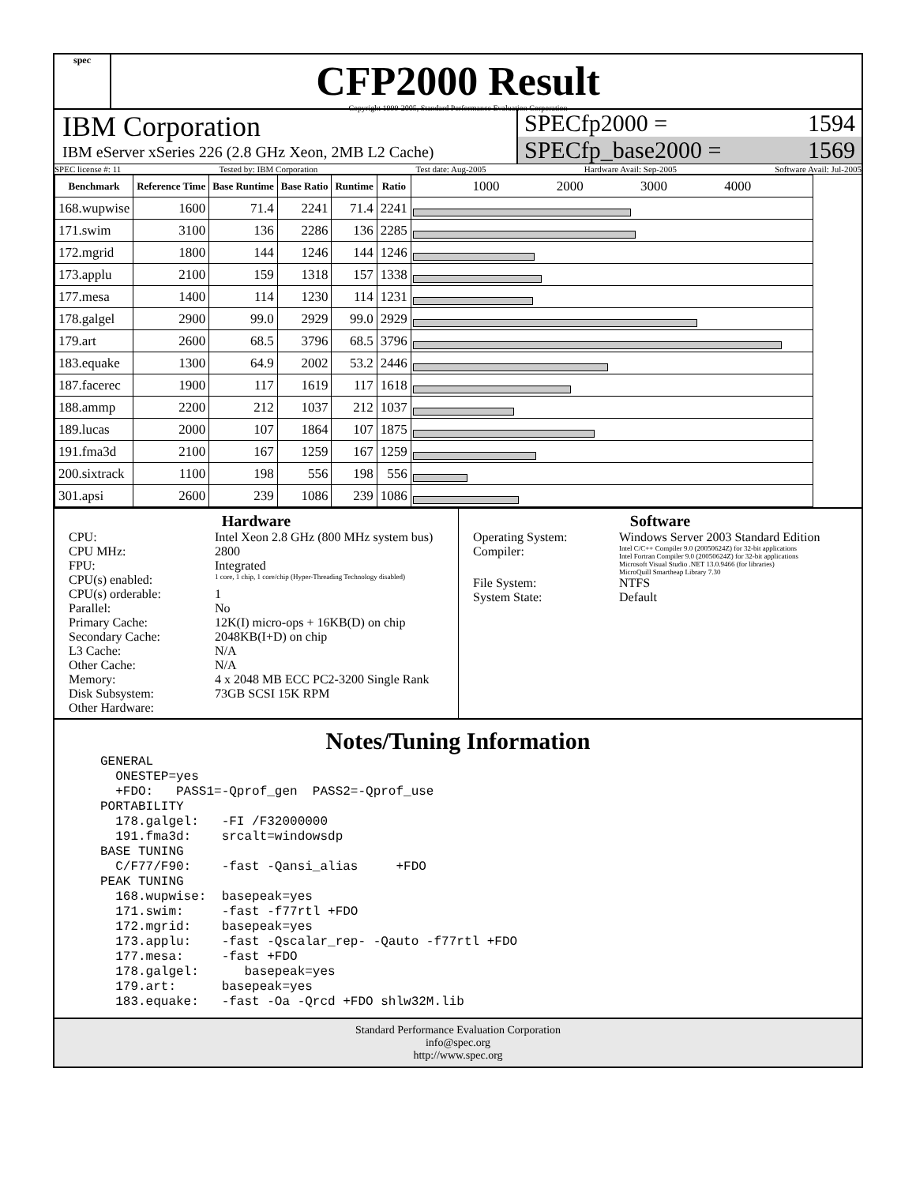spec
CFP2000 Result
Copyright 1999-2005, Standard Performance Evaluation Corporation
IBM Corporation
IBM eServer xSeries 226 (2.8 GHz Xeon, 2MB L2 Cache)
SPECfp2000 = 1594
SPECfp_base2000 = 1569
SPEC license #: 11 Tested by: IBM Corporation Test date: Aug-2005 Hardware Avail: Sep-2005 Software Avail: Jul-2005
| Benchmark | Reference Time | Base Runtime | Base Ratio | Runtime | Ratio | 1000 2000 3000 4000 |
| --- | --- | --- | --- | --- | --- | --- |
| 168.wupwise | 1600 | 71.4 | 2241 | 71.4 | 2241 | |
| 171.swim | 3100 | 136 | 2286 | 136 | 2285 | |
| 172.mgrid | 1800 | 144 | 1246 | 144 | 1246 | |
| 173.applu | 2100 | 159 | 1318 | 157 | 1338 | |
| 177.mesa | 1400 | 114 | 1230 | 114 | 1231 | |
| 178.galgel | 2900 | 99.0 | 2929 | 99.0 | 2929 | |
| 179.art | 2600 | 68.5 | 3796 | 68.5 | 3796 | |
| 183.equake | 1300 | 64.9 | 2002 | 53.2 | 2446 | |
| 187.facerec | 1900 | 117 | 1619 | 117 | 1618 | |
| 188.ammp | 2200 | 212 | 1037 | 212 | 1037 | |
| 189.lucas | 2000 | 107 | 1864 | 107 | 1875 | |
| 191.fma3d | 2100 | 167 | 1259 | 167 | 1259 | |
| 200.sixtrack | 1100 | 198 | 556 | 198 | 556 | |
| 301.apsi | 2600 | 239 | 1086 | 239 | 1086 | |
Hardware
CPU: Intel Xeon 2.8 GHz (800 MHz system bus) CPU MHz: 2800 FPU: Integrated CPU(s) enabled: 1 core, 1 chip, 1 core/chip (Hyper-Threading Technology disabled) CPU(s) orderable: 1 Parallel: No Primary Cache: 12K(I) micro-ops + 16KB(D) on chip Secondary Cache: 2048KB(I+D) on chip L3 Cache: N/A Other Cache: N/A Memory: 4 x 2048 MB ECC PC2-3200 Single Rank Disk Subsystem: 73GB SCSI 15K RPM Other Hardware:
Software
Operating System: Windows Server 2003 Standard Edition Compiler: Intel C/C++ Compiler 9.0 (20050624Z) for 32-bit applications
Intel Fortran Compiler 9.0 (20050624Z) for 32-bit applications
Microsoft Visual Studio .NET 13.0.9466 (for libraries)
MicroQuill Smartheap Library 7.30 File System: NTFS System State: Default
Notes/Tuning Information
GENERAL
  ONESTEP=yes
  +FDO:   PASS1=-Qprof_gen  PASS2=-Qprof_use
PORTABILITY
  178.galgel:   -FI /F32000000
  191.fma3d:    srcalt=windowsdp
BASE TUNING
  C/F77/F90:    -fast -Qansi_alias     +FDO
PEAK TUNING
  168.wupwise:  basepeak=yes
  171.swim:     -fast -f77rtl +FDO
  172.mgrid:    basepeak=yes
  173.applu:    -fast -Qscalar_rep- -Qauto -f77rtl +FDO
  177.mesa:     -fast +FDO
  178.galgel:      basepeak=yes
  179.art:      basepeak=yes
  183.equake:   -fast -Oa -Qrcd +FDO shlw32M.lib
Standard Performance Evaluation Corporation
info@spec.org
http://www.spec.org